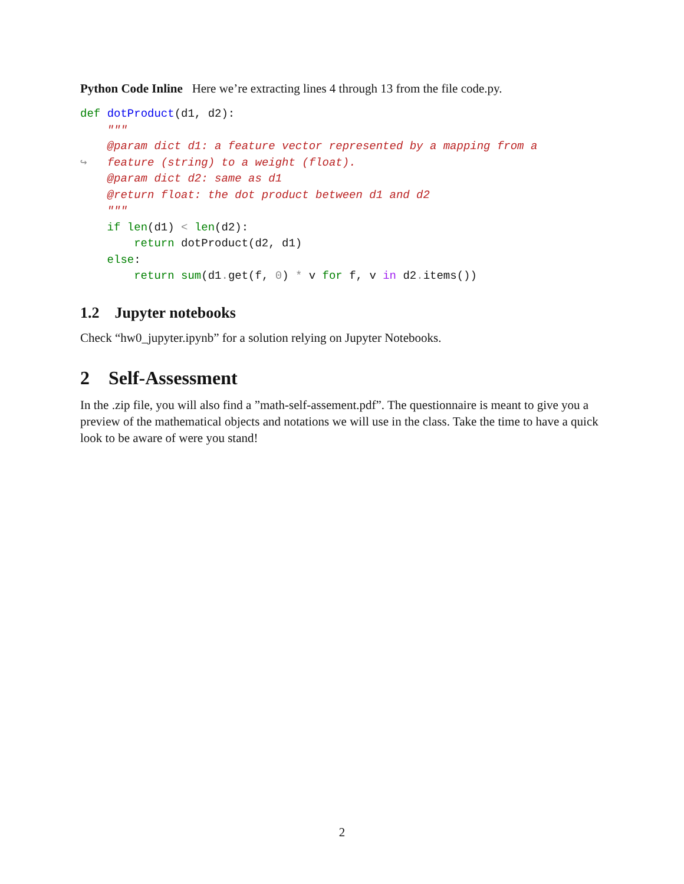Python Code Inline Here we’re extracting lines 4 through 13 from the file code.py.
def dotProduct(d1, d2):
    """
    @param dict d1: a feature vector represented by a mapping from a
↪   feature (string) to a weight (float).
    @param dict d2: same as d1
    @return float: the dot product between d1 and d2
    """
    if len(d1) < len(d2):
        return dotProduct(d2, d1)
    else:
        return sum(d1. get(f, 0) * v for f, v in d2. items())
1.2 Jupyter notebooks
Check “hw0_jupyter.ipynb” for a solution relying on Jupyter Notebooks.
2 Self-Assessment
In the .zip file, you will also find a ”math-self-assement.pdf”. The questionnaire is meant to give you a preview of the mathematical objects and notations we will use in the class. Take the time to have a quick look to be aware of were you stand!
2